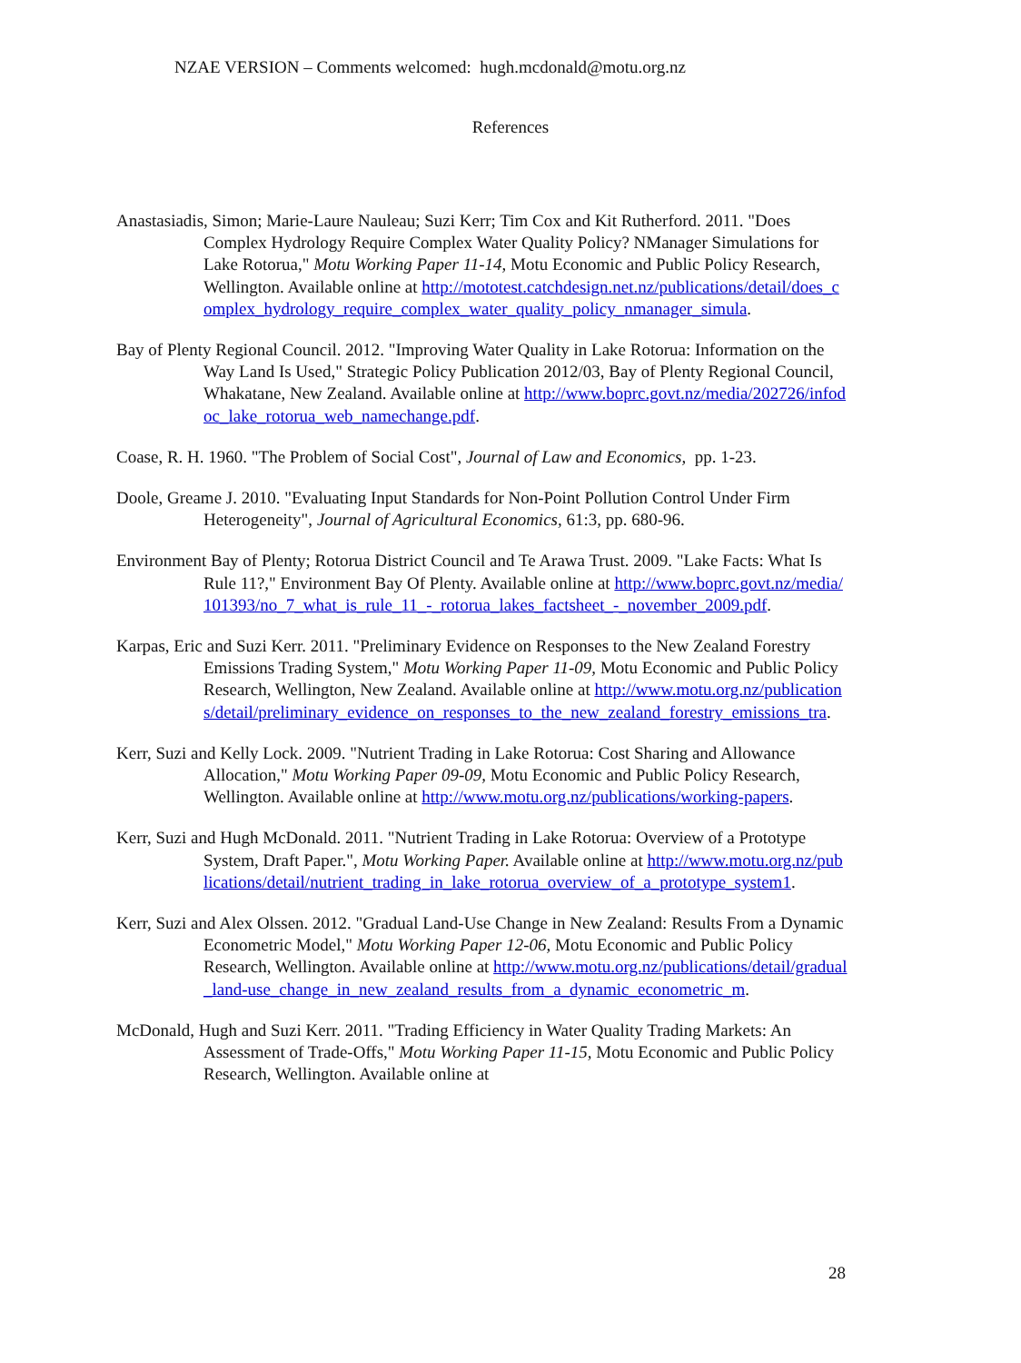NZAE VERSION – Comments welcomed: hugh.mcdonald@motu.org.nz
References
Anastasiadis, Simon; Marie-Laure Nauleau; Suzi Kerr; Tim Cox and Kit Rutherford. 2011. "Does Complex Hydrology Require Complex Water Quality Policy? NManager Simulations for Lake Rotorua," Motu Working Paper 11-14, Motu Economic and Public Policy Research, Wellington. Available online at http://mototest.catchdesign.net.nz/publications/detail/does_complex_hydrology_require_complex_water_quality_policy_nmanager_simula.
Bay of Plenty Regional Council. 2012. "Improving Water Quality in Lake Rotorua: Information on the Way Land Is Used," Strategic Policy Publication 2012/03, Bay of Plenty Regional Council, Whakatane, New Zealand. Available online at http://www.boprc.govt.nz/media/202726/infodoc_lake_rotorua_web_namechange.pdf.
Coase, R. H. 1960. "The Problem of Social Cost", Journal of Law and Economics, pp. 1-23.
Doole, Greame J. 2010. "Evaluating Input Standards for Non-Point Pollution Control Under Firm Heterogeneity", Journal of Agricultural Economics, 61:3, pp. 680-96.
Environment Bay of Plenty; Rotorua District Council and Te Arawa Trust. 2009. "Lake Facts: What Is Rule 11?," Environment Bay Of Plenty. Available online at http://www.boprc.govt.nz/media/101393/no_7_what_is_rule_11_-_rotorua_lakes_factsheet_-_november_2009.pdf.
Karpas, Eric and Suzi Kerr. 2011. "Preliminary Evidence on Responses to the New Zealand Forestry Emissions Trading System," Motu Working Paper 11-09, Motu Economic and Public Policy Research, Wellington, New Zealand. Available online at http://www.motu.org.nz/publications/detail/preliminary_evidence_on_responses_to_the_new_zealand_forestry_emissions_tra.
Kerr, Suzi and Kelly Lock. 2009. "Nutrient Trading in Lake Rotorua: Cost Sharing and Allowance Allocation," Motu Working Paper 09-09, Motu Economic and Public Policy Research, Wellington. Available online at http://www.motu.org.nz/publications/working-papers.
Kerr, Suzi and Hugh McDonald. 2011. "Nutrient Trading in Lake Rotorua: Overview of a Prototype System, Draft Paper.", Motu Working Paper. Available online at http://www.motu.org.nz/publications/detail/nutrient_trading_in_lake_rotorua_overview_of_a_prototype_system1.
Kerr, Suzi and Alex Olssen. 2012. "Gradual Land-Use Change in New Zealand: Results From a Dynamic Econometric Model," Motu Working Paper 12-06, Motu Economic and Public Policy Research, Wellington. Available online at http://www.motu.org.nz/publications/detail/gradual_land-use_change_in_new_zealand_results_from_a_dynamic_econometric_m.
McDonald, Hugh and Suzi Kerr. 2011. "Trading Efficiency in Water Quality Trading Markets: An Assessment of Trade-Offs," Motu Working Paper 11-15, Motu Economic and Public Policy Research, Wellington. Available online at
28